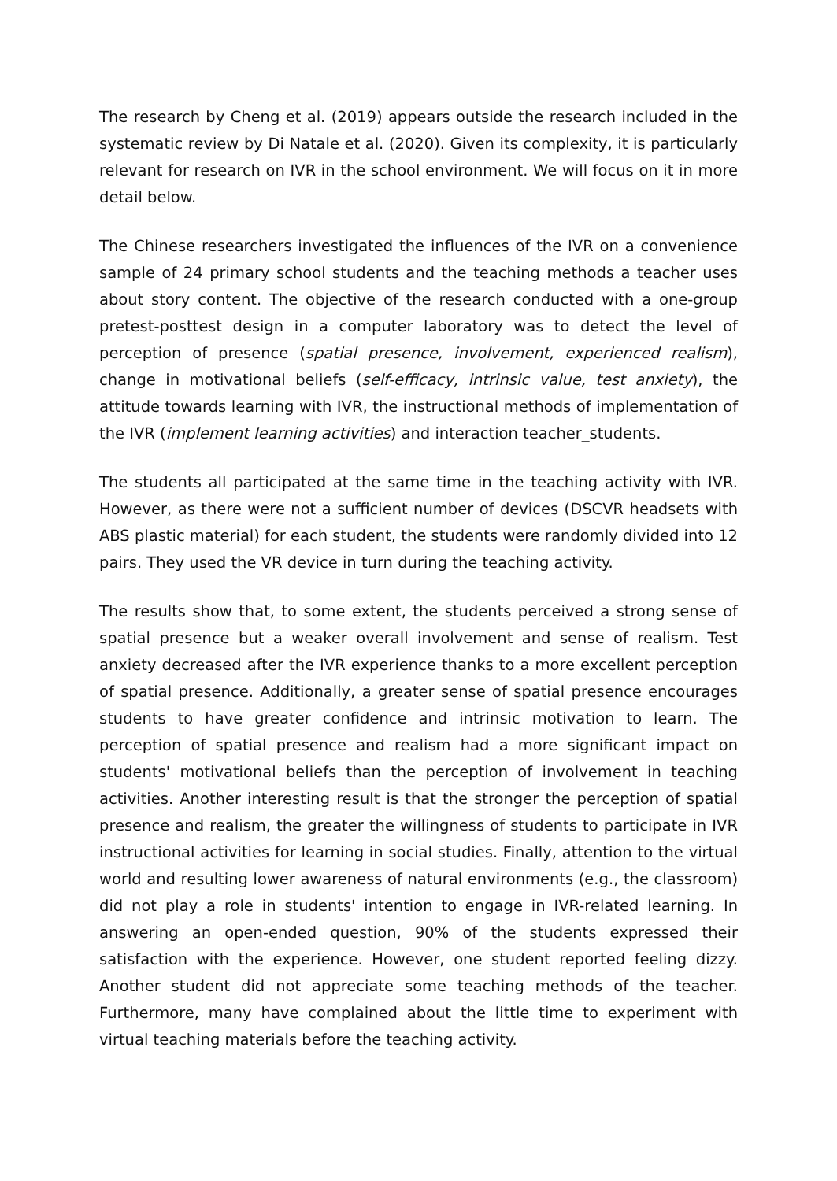The research by Cheng et al. (2019) appears outside the research included in the systematic review by Di Natale et al. (2020). Given its complexity, it is particularly relevant for research on IVR in the school environment. We will focus on it in more detail below.
The Chinese researchers investigated the influences of the IVR on a convenience sample of 24 primary school students and the teaching methods a teacher uses about story content. The objective of the research conducted with a one-group pretest-posttest design in a computer laboratory was to detect the level of perception of presence (spatial presence, involvement, experienced realism), change in motivational beliefs (self-efficacy, intrinsic value, test anxiety), the attitude towards learning with IVR, the instructional methods of implementation of the IVR (implement learning activities) and interaction teacher_students.
The students all participated at the same time in the teaching activity with IVR. However, as there were not a sufficient number of devices (DSCVR headsets with ABS plastic material) for each student, the students were randomly divided into 12 pairs. They used the VR device in turn during the teaching activity.
The results show that, to some extent, the students perceived a strong sense of spatial presence but a weaker overall involvement and sense of realism. Test anxiety decreased after the IVR experience thanks to a more excellent perception of spatial presence. Additionally, a greater sense of spatial presence encourages students to have greater confidence and intrinsic motivation to learn. The perception of spatial presence and realism had a more significant impact on students' motivational beliefs than the perception of involvement in teaching activities. Another interesting result is that the stronger the perception of spatial presence and realism, the greater the willingness of students to participate in IVR instructional activities for learning in social studies. Finally, attention to the virtual world and resulting lower awareness of natural environments (e.g., the classroom) did not play a role in students' intention to engage in IVR-related learning. In answering an open-ended question, 90% of the students expressed their satisfaction with the experience. However, one student reported feeling dizzy. Another student did not appreciate some teaching methods of the teacher. Furthermore, many have complained about the little time to experiment with virtual teaching materials before the teaching activity.